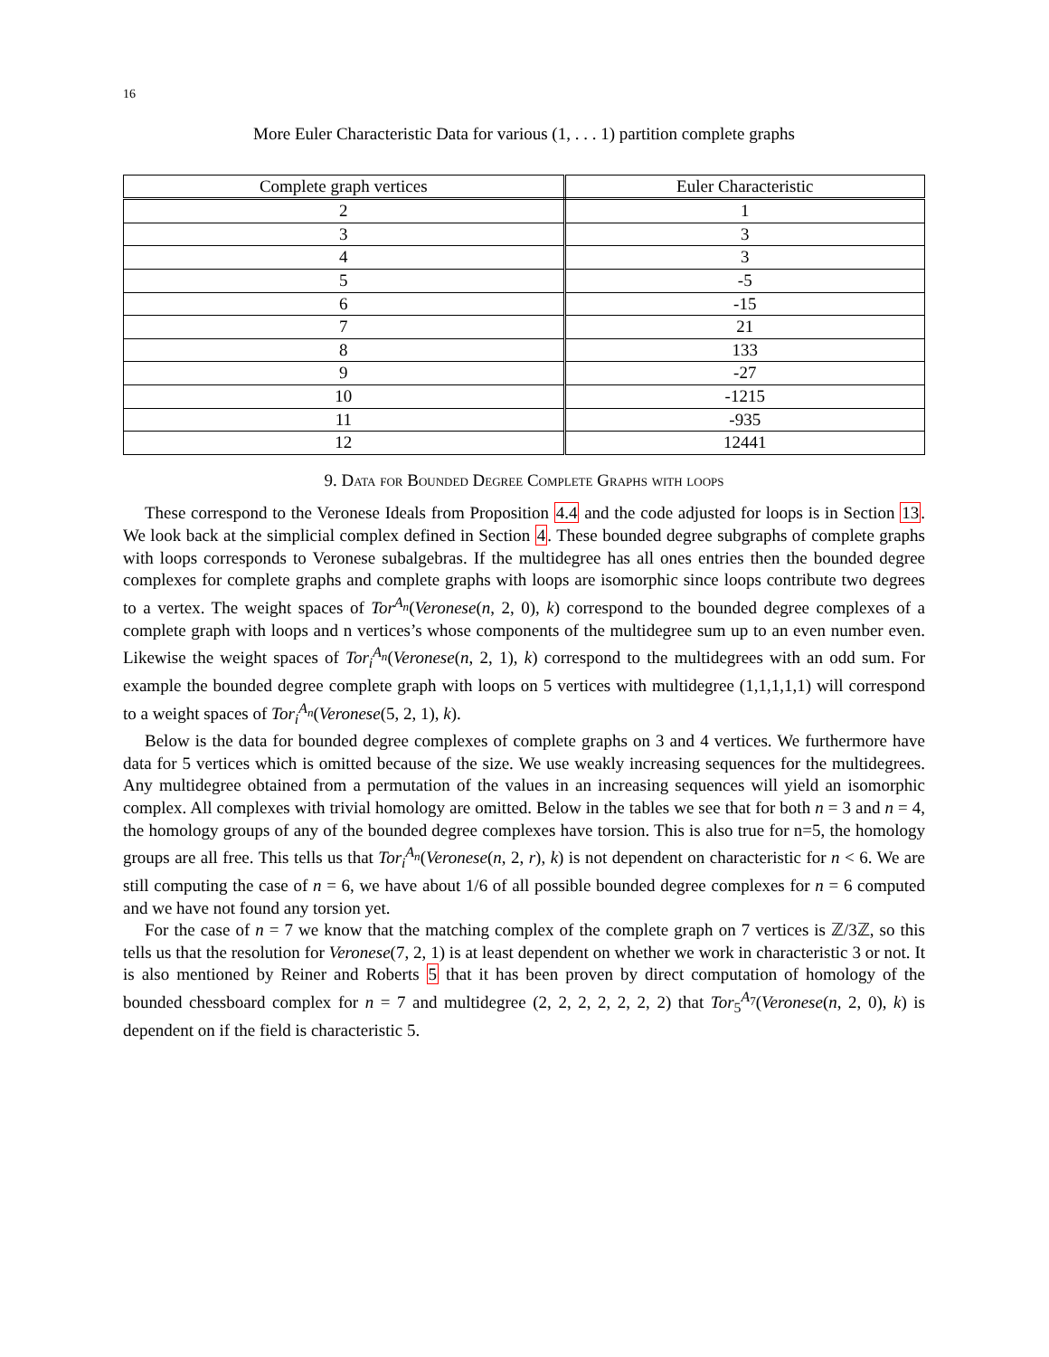16
More Euler Characteristic Data for various (1, . . . 1) partition complete graphs
| Complete graph vertices | Euler Characteristic |
| --- | --- |
| 2 | 1 |
| 3 | 3 |
| 4 | 3 |
| 5 | -5 |
| 6 | -15 |
| 7 | 21 |
| 8 | 133 |
| 9 | -27 |
| 10 | -1215 |
| 11 | -935 |
| 12 | 12441 |
9. Data for Bounded Degree Complete Graphs with loops
These correspond to the Veronese Ideals from Proposition 4.4 and the code adjusted for loops is in Section 13. We look back at the simplicial complex defined in Section 4. These bounded degree subgraphs of complete graphs with loops corresponds to Veronese subalgebras. If the multidegree has all ones entries then the bounded degree complexes for complete graphs and complete graphs with loops are isomorphic since loops contribute two degrees to a vertex. The weight spaces of Tor<sup>A<sub>n</sub></sup>(Veronese(n, 2, 0), k) correspond to the bounded degree complexes of a complete graph with loops and n vertices’s whose components of the multidegree sum up to an even number even. Likewise the weight spaces of Tor<sub>i</sub><sup>A<sub>n</sub></sup>(Veronese(n, 2, 1), k) correspond to the multidegrees with an odd sum. For example the bounded degree complete graph with loops on 5 vertices with multidegree (1,1,1,1,1) will correspond to a weight spaces of Tor<sub>i</sub><sup>A<sub>n</sub></sup>(Veronese(5, 2, 1), k).
Below is the data for bounded degree complexes of complete graphs on 3 and 4 vertices. We furthermore have data for 5 vertices which is omitted because of the size. We use weakly increasing sequences for the multidegrees. Any multidegree obtained from a permutation of the values in an increasing sequences will yield an isomorphic complex. All complexes with trivial homology are omitted. Below in the tables we see that for both n = 3 and n = 4, the homology groups of any of the bounded degree complexes have torsion. This is also true for n=5, the homology groups are all free. This tells us that Tor<sub>i</sub><sup>A<sub>n</sub></sup>(Veronese(n, 2, r), k) is not dependent on characteristic for n < 6. We are still computing the case of n = 6, we have about 1/6 of all possible bounded degree complexes for n = 6 computed and we have not found any torsion yet.
For the case of n = 7 we know that the matching complex of the complete graph on 7 vertices is ℤ/3ℤ, so this tells us that the resolution for Veronese(7, 2, 1) is at least dependent on whether we work in characteristic 3 or not. It is also mentioned by Reiner and Roberts 5 that it has been proven by direct computation of homology of the bounded chessboard complex for n = 7 and multidegree (2, 2, 2, 2, 2, 2, 2) that Tor<sub>5</sub><sup>A<sub>7</sub></sup>(Veronese(n, 2, 0), k) is dependent on if the field is characteristic 5.